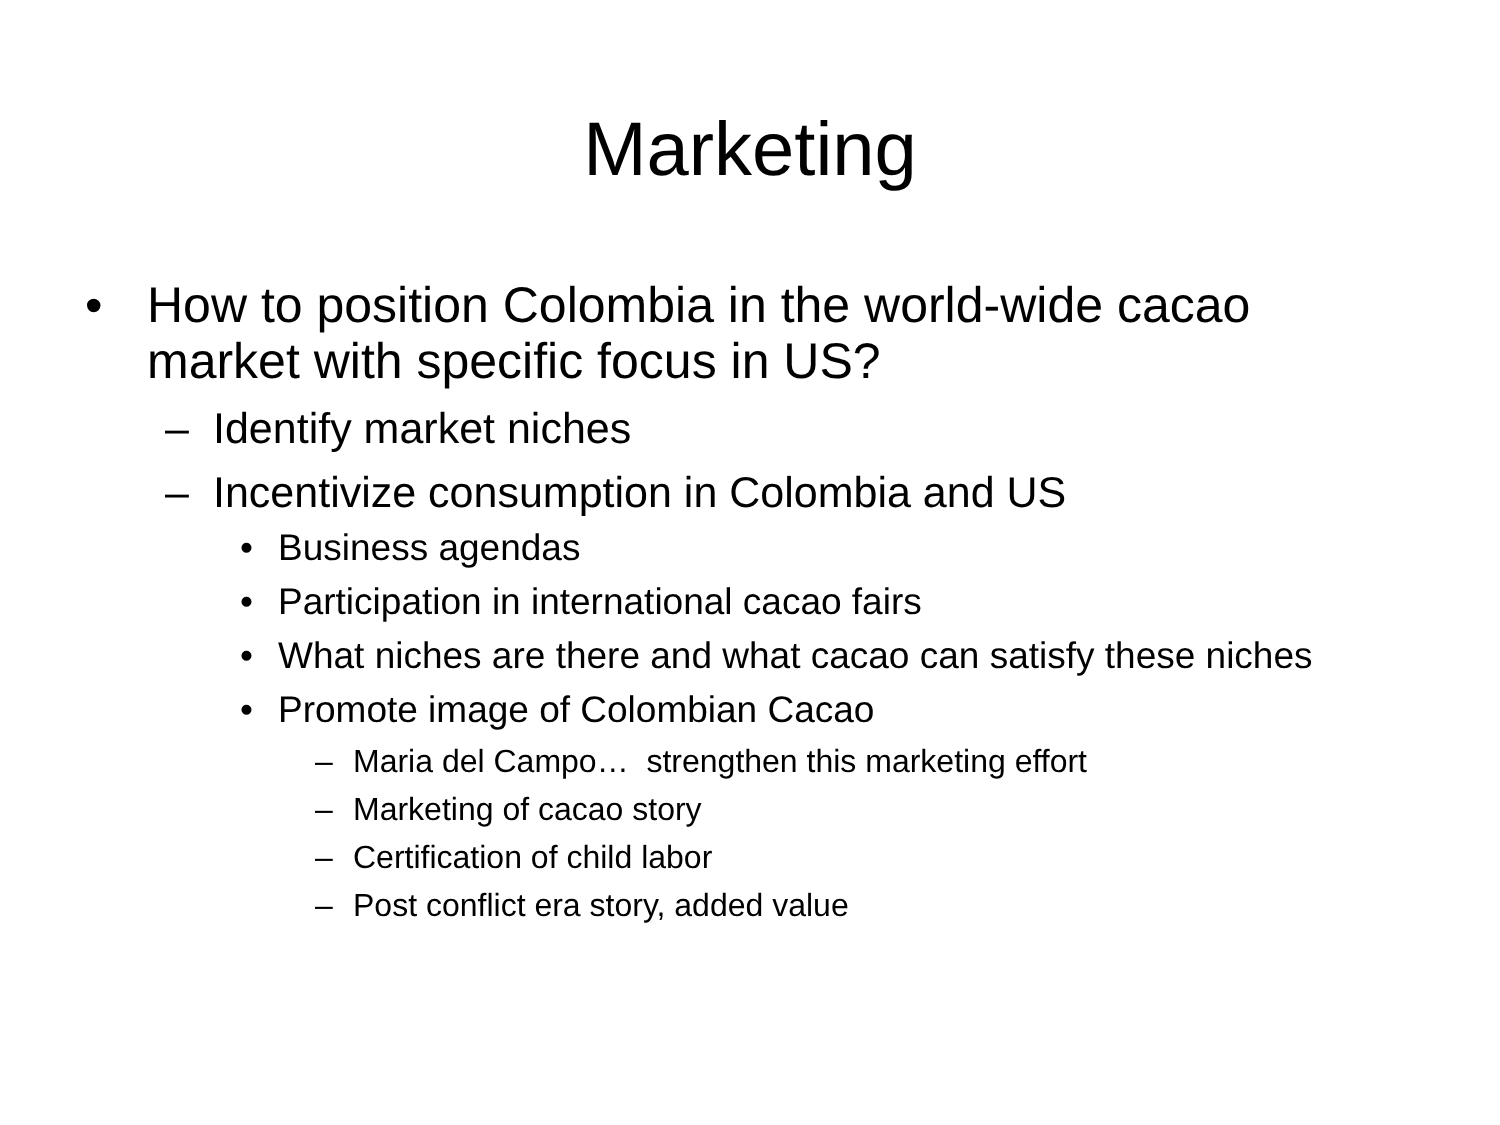Marketing
• How to position Colombia in the world-wide cacao market with specific focus in US?
– Identify market niches
– Incentivize consumption in Colombia and US
• Business agendas
• Participation in international cacao fairs
• What niches are there and what cacao can satisfy these niches
• Promote image of Colombian Cacao
– Maria del Campo… strengthen this marketing effort
– Marketing of cacao story
– Certification of child labor
– Post conflict era story, added value